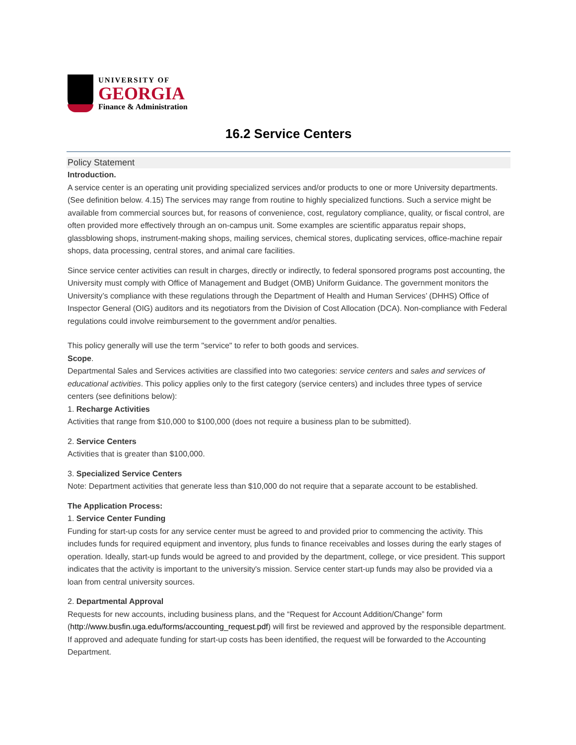UNIVERSITY OF
GEORGIA
Finance & Administration
16.2 Service Centers
Policy Statement
Introduction.
A service center is an operating unit providing specialized services and/or products to one or more University departments. (See definition below. 4.15) The services may range from routine to highly specialized functions. Such a service might be available from commercial sources but, for reasons of convenience, cost, regulatory compliance, quality, or fiscal control, are often provided more effectively through an on-campus unit. Some examples are scientific apparatus repair shops, glassblowing shops, instrument-making shops, mailing services, chemical stores, duplicating services, office-machine repair shops, data processing, central stores, and animal care facilities.
Since service center activities can result in charges, directly or indirectly, to federal sponsored programs post accounting, the University must comply with Office of Management and Budget (OMB) Uniform Guidance. The government monitors the University’s compliance with these regulations through the Department of Health and Human Services’ (DHHS) Office of Inspector General (OIG) auditors and its negotiators from the Division of Cost Allocation (DCA). Non-compliance with Federal regulations could involve reimbursement to the government and/or penalties.
This policy generally will use the term "service" to refer to both goods and services.
Scope.
Departmental Sales and Services activities are classified into two categories: service centers and sales and services of educational activities. This policy applies only to the first category (service centers) and includes three types of service centers (see definitions below):
1. Recharge Activities
Activities that range from $10,000 to $100,000 (does not require a business plan to be submitted).
2. Service Centers
Activities that is greater than $100,000.
3. Specialized Service Centers
Note: Department activities that generate less than $10,000 do not require that a separate account to be established.
The Application Process:
1. Service Center Funding
Funding for start-up costs for any service center must be agreed to and provided prior to commencing the activity. This includes funds for required equipment and inventory, plus funds to finance receivables and losses during the early stages of operation. Ideally, start-up funds would be agreed to and provided by the department, college, or vice president. This support indicates that the activity is important to the university's mission. Service center start-up funds may also be provided via a loan from central university sources.
2. Departmental Approval
Requests for new accounts, including business plans, and the “Request for Account Addition/Change” form (http://www.busfin.uga.edu/forms/accounting_request.pdf) will first be reviewed and approved by the responsible department. If approved and adequate funding for start-up costs has been identified, the request will be forwarded to the Accounting Department.